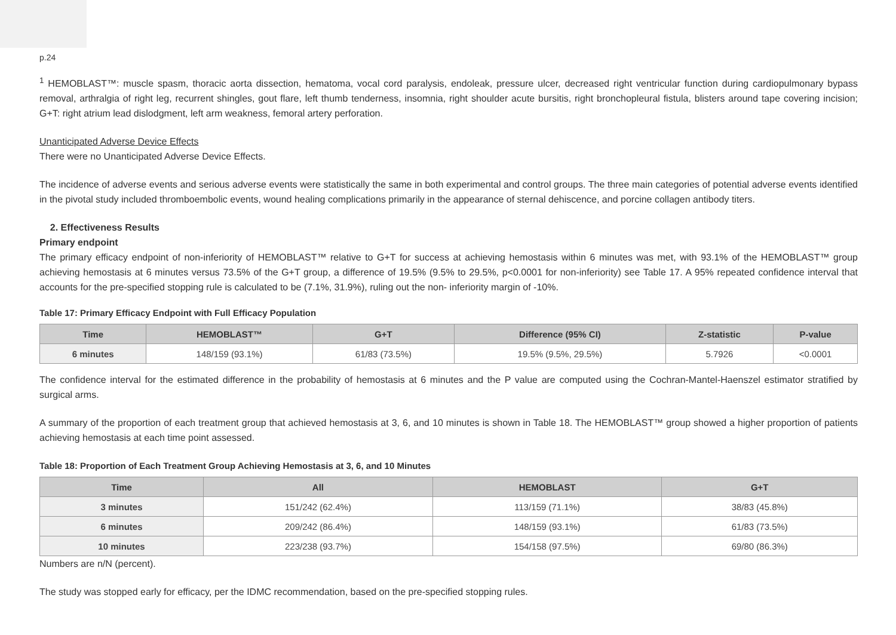p.24
<sup>1</sup> HEMOBLAST™: muscle spasm, thoracic aorta dissection, hematoma, vocal cord paralysis, endoleak, pressure ulcer, decreased right ventricular function during cardiopulmonary bypass removal, arthralgia of right leg, recurrent shingles, gout flare, left thumb tenderness, insomnia, right shoulder acute bursitis, right bronchopleural fistula, blisters around tape covering incision; G+T: right atrium lead dislodgment, left arm weakness, femoral artery perforation.
Unanticipated Adverse Device Effects
There were no Unanticipated Adverse Device Effects.
The incidence of adverse events and serious adverse events were statistically the same in both experimental and control groups. The three main categories of potential adverse events identified in the pivotal study included thromboembolic events, wound healing complications primarily in the appearance of sternal dehiscence, and porcine collagen antibody titers.
2. Effectiveness Results
Primary endpoint
The primary efficacy endpoint of non-inferiority of HEMOBLAST™ relative to G+T for success at achieving hemostasis within 6 minutes was met, with 93.1% of the HEMOBLAST™ group achieving hemostasis at 6 minutes versus 73.5% of the G+T group, a difference of 19.5% (9.5% to 29.5%, p<0.0001 for non-inferiority) see Table 17. A 95% repeated confidence interval that accounts for the pre-specified stopping rule is calculated to be (7.1%, 31.9%), ruling out the non- inferiority margin of -10%.
Table 17: Primary Efficacy Endpoint with Full Efficacy Population
| Time | HEMOBLAST™ | G+T | Difference (95% CI) | Z-statistic | P-value |
| --- | --- | --- | --- | --- | --- |
| 6 minutes | 148/159 (93.1%) | 61/83 (73.5%) | 19.5% (9.5%, 29.5%) | 5.7926 | <0.0001 |
The confidence interval for the estimated difference in the probability of hemostasis at 6 minutes and the P value are computed using the Cochran-Mantel-Haenszel estimator stratified by surgical arms.
A summary of the proportion of each treatment group that achieved hemostasis at 3, 6, and 10 minutes is shown in Table 18. The HEMOBLAST™ group showed a higher proportion of patients achieving hemostasis at each time point assessed.
Table 18: Proportion of Each Treatment Group Achieving Hemostasis at 3, 6, and 10 Minutes
| Time | All | HEMOBLAST | G+T |
| --- | --- | --- | --- |
| 3 minutes | 151/242 (62.4%) | 113/159 (71.1%) | 38/83 (45.8%) |
| 6 minutes | 209/242 (86.4%) | 148/159 (93.1%) | 61/83 (73.5%) |
| 10 minutes | 223/238 (93.7%) | 154/158 (97.5%) | 69/80 (86.3%) |
Numbers are n/N (percent).
The study was stopped early for efficacy, per the IDMC recommendation, based on the pre-specified stopping rules.